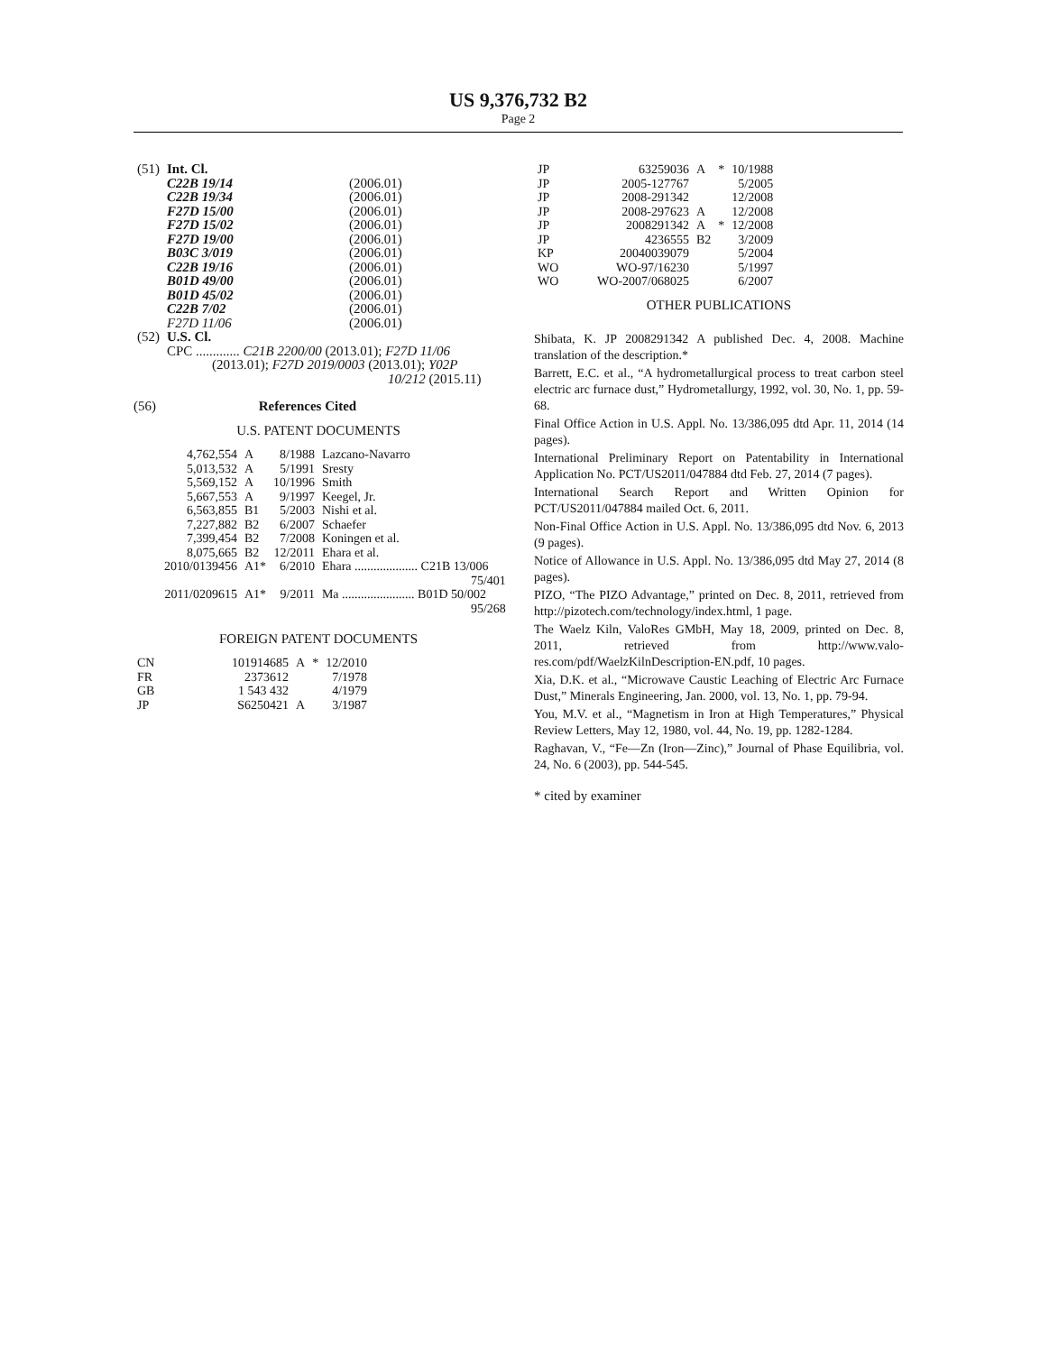US 9,376,732 B2
Page 2
| (51) | Int. Cl. | |
| | C22B 19/14 | (2006.01) |
| | C22B 19/34 | (2006.01) |
| | F27D 15/00 | (2006.01) |
| | F27D 15/02 | (2006.01) |
| | F27D 19/00 | (2006.01) |
| | B03C 3/019 | (2006.01) |
| | C22B 19/16 | (2006.01) |
| | B01D 49/00 | (2006.01) |
| | B01D 45/02 | (2006.01) |
| | C22B 7/02 | (2006.01) |
| | F27D 11/06 | (2006.01) |
| (52) | U.S. Cl. | |
| | CPC ............. C21B 2200/00 (2013.01); F27D 11/06 (2013.01); F27D 2019/0003 (2013.01); Y02P 10/212 (2015.11) | |
(56) References Cited
U.S. PATENT DOCUMENTS
| 4,762,554 | A | 8/1988 | Lazcano-Navarro |
| 5,013,532 | A | 5/1991 | Sresty |
| 5,569,152 | A | 10/1996 | Smith |
| 5,667,553 | A | 9/1997 | Keegel, Jr. |
| 6,563,855 | B1 | 5/2003 | Nishi et al. |
| 7,227,882 | B2 | 6/2007 | Schaefer |
| 7,399,454 | B2 | 7/2008 | Koningen et al. |
| 8,075,665 | B2 | 12/2011 | Ehara et al. |
| 2010/0139456 | A1* | 6/2010 | Ehara .................... C21B 13/006 75/401 |
| 2011/0209615 | A1* | 9/2011 | Ma ....................... B01D 50/002 95/268 |
FOREIGN PATENT DOCUMENTS
| CN | 101914685 | A | * | 12/2010 |
| FR | 2373612 | | | 7/1978 |
| GB | 1 543 432 | | | 4/1979 |
| JP | S6250421 | A | | 3/1987 |
| JP | 63259036 | A | * | 10/1988 |
| JP | 2005-127767 | | | 5/2005 |
| JP | 2008-291342 | | | 12/2008 |
| JP | 2008-297623 | A | | 12/2008 |
| JP | 2008291342 | A | * | 12/2008 |
| JP | 4236555 | B2 | | 3/2009 |
| KP | 20040039079 | | | 5/2004 |
| WO | WO-97/16230 | | | 5/1997 |
| WO | WO-2007/068025 | | | 6/2007 |
OTHER PUBLICATIONS
Shibata, K. JP 2008291342 A published Dec. 4, 2008. Machine translation of the description.*
Barrett, E.C. et al., “A hydrometallurgical process to treat carbon steel electric arc furnace dust,” Hydrometallurgy, 1992, vol. 30, No. 1, pp. 59-68.
Final Office Action in U.S. Appl. No. 13/386,095 dtd Apr. 11, 2014 (14 pages).
International Preliminary Report on Patentability in International Application No. PCT/US2011/047884 dtd Feb. 27, 2014 (7 pages).
International Search Report and Written Opinion for PCT/US2011/047884 mailed Oct. 6, 2011.
Non-Final Office Action in U.S. Appl. No. 13/386,095 dtd Nov. 6, 2013 (9 pages).
Notice of Allowance in U.S. Appl. No. 13/386,095 dtd May 27, 2014 (8 pages).
PIZO, “The PIZO Advantage,” printed on Dec. 8, 2011, retrieved from http://pizotech.com/technology/index.html, 1 page.
The Waelz Kiln, ValoRes GMbH, May 18, 2009, printed on Dec. 8, 2011, retrieved from http://www.valo-res.com/pdf/WaelzKilnDescription-EN.pdf, 10 pages.
Xia, D.K. et al., “Microwave Caustic Leaching of Electric Arc Furnace Dust,” Minerals Engineering, Jan. 2000, vol. 13, No. 1, pp. 79-94.
You, M.V. et al., “Magnetism in Iron at High Temperatures,” Physical Review Letters, May 12, 1980, vol. 44, No. 19, pp. 1282-1284.
Raghavan, V., “Fe—Zn (Iron—Zinc),” Journal of Phase Equilibria, vol. 24, No. 6 (2003), pp. 544-545.
* cited by examiner